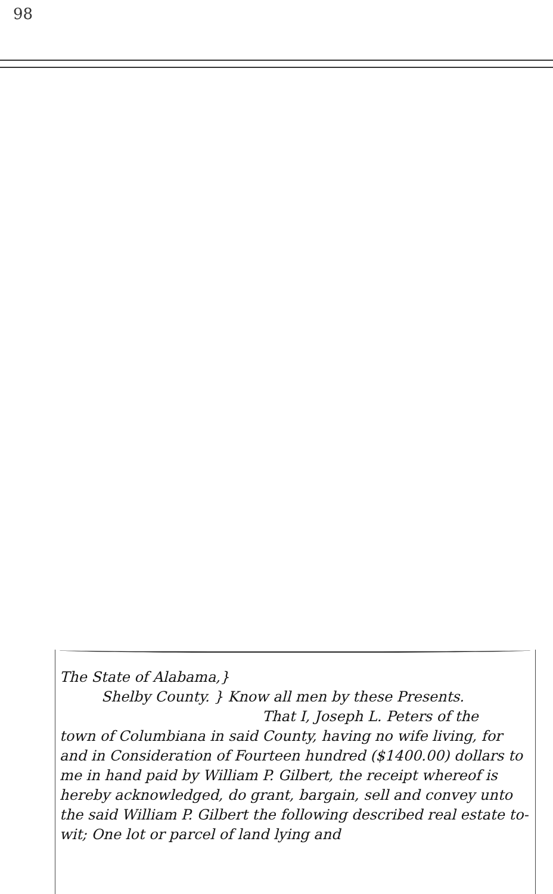98
The State of Alabama,}
Shelby County. } Know all men by these Presents.
That I, Joseph L. Peters of the
town of Columbiana in said County, having no wife living, for and in Consideration of Fourteen hundred ($1400.00) dollars to me in hand paid by William P. Gilbert, the receipt whereof is hereby acknowledged, do grant, bargain, sell and convey unto the said William P. Gilbert the following described real estate to-wit; One lot or parcel of land lying and